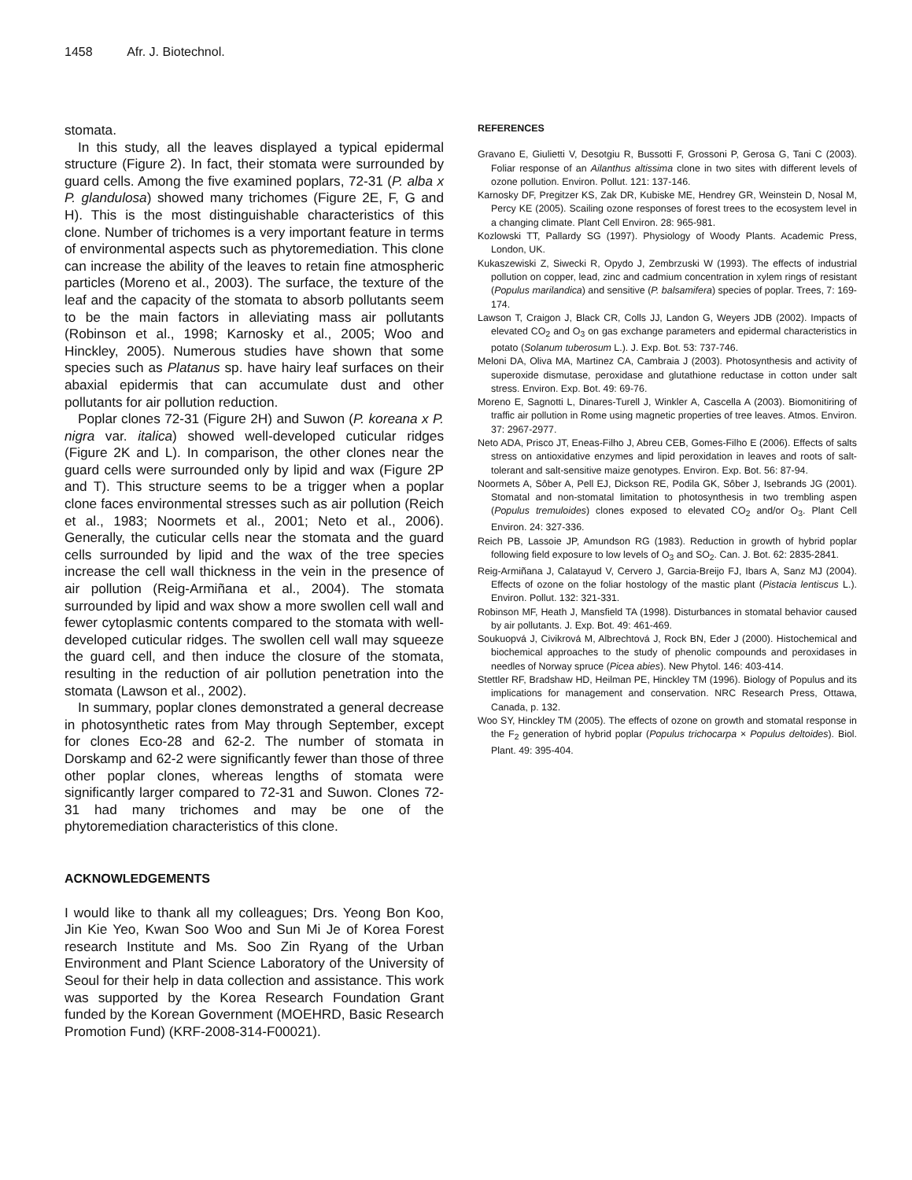1458 Afr. J. Biotechnol.
stomata.
In this study, all the leaves displayed a typical epidermal structure (Figure 2). In fact, their stomata were surrounded by guard cells. Among the five examined poplars, 72-31 (P. alba x P. glandulosa) showed many trichomes (Figure 2E, F, G and H). This is the most distinguishable characteristics of this clone. Number of trichomes is a very important feature in terms of environmental aspects such as phytoremediation. This clone can increase the ability of the leaves to retain fine atmospheric particles (Moreno et al., 2003). The surface, the texture of the leaf and the capacity of the stomata to absorb pollutants seem to be the main factors in alleviating mass air pollutants (Robinson et al., 1998; Karnosky et al., 2005; Woo and Hinckley, 2005). Numerous studies have shown that some species such as Platanus sp. have hairy leaf surfaces on their abaxial epidermis that can accumulate dust and other pollutants for air pollution reduction.
Poplar clones 72-31 (Figure 2H) and Suwon (P. koreana x P. nigra var. italica) showed well-developed cuticular ridges (Figure 2K and L). In comparison, the other clones near the guard cells were surrounded only by lipid and wax (Figure 2P and T). This structure seems to be a trigger when a poplar clone faces environmental stresses such as air pollution (Reich et al., 1983; Noormets et al., 2001; Neto et al., 2006). Generally, the cuticular cells near the stomata and the guard cells surrounded by lipid and the wax of the tree species increase the cell wall thickness in the vein in the presence of air pollution (Reig-Armiñana et al., 2004). The stomata surrounded by lipid and wax show a more swollen cell wall and fewer cytoplasmic contents compared to the stomata with well-developed cuticular ridges. The swollen cell wall may squeeze the guard cell, and then induce the closure of the stomata, resulting in the reduction of air pollution penetration into the stomata (Lawson et al., 2002).
In summary, poplar clones demonstrated a general decrease in photosynthetic rates from May through September, except for clones Eco-28 and 62-2. The number of stomata in Dorskamp and 62-2 were significantly fewer than those of three other poplar clones, whereas lengths of stomata were significantly larger compared to 72-31 and Suwon. Clones 72-31 had many trichomes and may be one of the phytoremediation characteristics of this clone.
ACKNOWLEDGEMENTS
I would like to thank all my colleagues; Drs. Yeong Bon Koo, Jin Kie Yeo, Kwan Soo Woo and Sun Mi Je of Korea Forest research Institute and Ms. Soo Zin Ryang of the Urban Environment and Plant Science Laboratory of the University of Seoul for their help in data collection and assistance. This work was supported by the Korea Research Foundation Grant funded by the Korean Government (MOEHRD, Basic Research Promotion Fund) (KRF-2008-314-F00021).
REFERENCES
Gravano E, Giulietti V, Desotgiu R, Bussotti F, Grossoni P, Gerosa G, Tani C (2003). Foliar response of an Ailanthus altissima clone in two sites with different levels of ozone pollution. Environ. Pollut. 121: 137-146.
Karnosky DF, Pregitzer KS, Zak DR, Kubiske ME, Hendrey GR, Weinstein D, Nosal M, Percy KE (2005). Scailing ozone responses of forest trees to the ecosystem level in a changing climate. Plant Cell Environ. 28: 965-981.
Kozlowski TT, Pallardy SG (1997). Physiology of Woody Plants. Academic Press, London, UK.
Kukaszewiski Z, Siwecki R, Opydo J, Zembrzuski W (1993). The effects of industrial pollution on copper, lead, zinc and cadmium concentration in xylem rings of resistant (Populus marilandica) and sensitive (P. balsamifera) species of poplar. Trees, 7: 169-174.
Lawson T, Craigon J, Black CR, Colls JJ, Landon G, Weyers JDB (2002). Impacts of elevated CO<sub>2</sub> and O<sub>3</sub> on gas exchange parameters and epidermal characteristics in potato (Solanum tuberosum L.). J. Exp. Bot. 53: 737-746.
Meloni DA, Oliva MA, Martinez CA, Cambraia J (2003). Photosynthesis and activity of superoxide dismutase, peroxidase and glutathione reductase in cotton under salt stress. Environ. Exp. Bot. 49: 69-76.
Moreno E, Sagnotti L, Dinares-Turell J, Winkler A, Cascella A (2003). Biomonitiring of traffic air pollution in Rome using magnetic properties of tree leaves. Atmos. Environ. 37: 2967-2977.
Neto ADA, Prisco JT, Eneas-Filho J, Abreu CEB, Gomes-Filho E (2006). Effects of salts stress on antioxidative enzymes and lipid peroxidation in leaves and roots of salt-tolerant and salt-sensitive maize genotypes. Environ. Exp. Bot. 56: 87-94.
Noormets A, Sôber A, Pell EJ, Dickson RE, Podila GK, Sôber J, Isebrands JG (2001). Stomatal and non-stomatal limitation to photosynthesis in two trembling aspen (Populus tremuloides) clones exposed to elevated CO<sub>2</sub> and/or O<sub>3</sub>. Plant Cell Environ. 24: 327-336.
Reich PB, Lassoie JP, Amundson RG (1983). Reduction in growth of hybrid poplar following field exposure to low levels of O<sub>3</sub> and SO<sub>2</sub>. Can. J. Bot. 62: 2835-2841.
Reig-Armiñana J, Calatayud V, Cervero J, Garcia-Breijo FJ, Ibars A, Sanz MJ (2004). Effects of ozone on the foliar hostology of the mastic plant (Pistacia lentiscus L.). Environ. Pollut. 132: 321-331.
Robinson MF, Heath J, Mansfield TA (1998). Disturbances in stomatal behavior caused by air pollutants. J. Exp. Bot. 49: 461-469.
Soukuopvá J, Civikrová M, Albrechtová J, Rock BN, Eder J (2000). Histochemical and biochemical approaches to the study of phenolic compounds and peroxidases in needles of Norway spruce (Picea abies). New Phytol. 146: 403-414.
Stettler RF, Bradshaw HD, Heilman PE, Hinckley TM (1996). Biology of Populus and its implications for management and conservation. NRC Research Press, Ottawa, Canada, p. 132.
Woo SY, Hinckley TM (2005). The effects of ozone on growth and stomatal response in the F<sub>2</sub> generation of hybrid poplar (Populus trichocarpa × Populus deltoides). Biol. Plant. 49: 395-404.